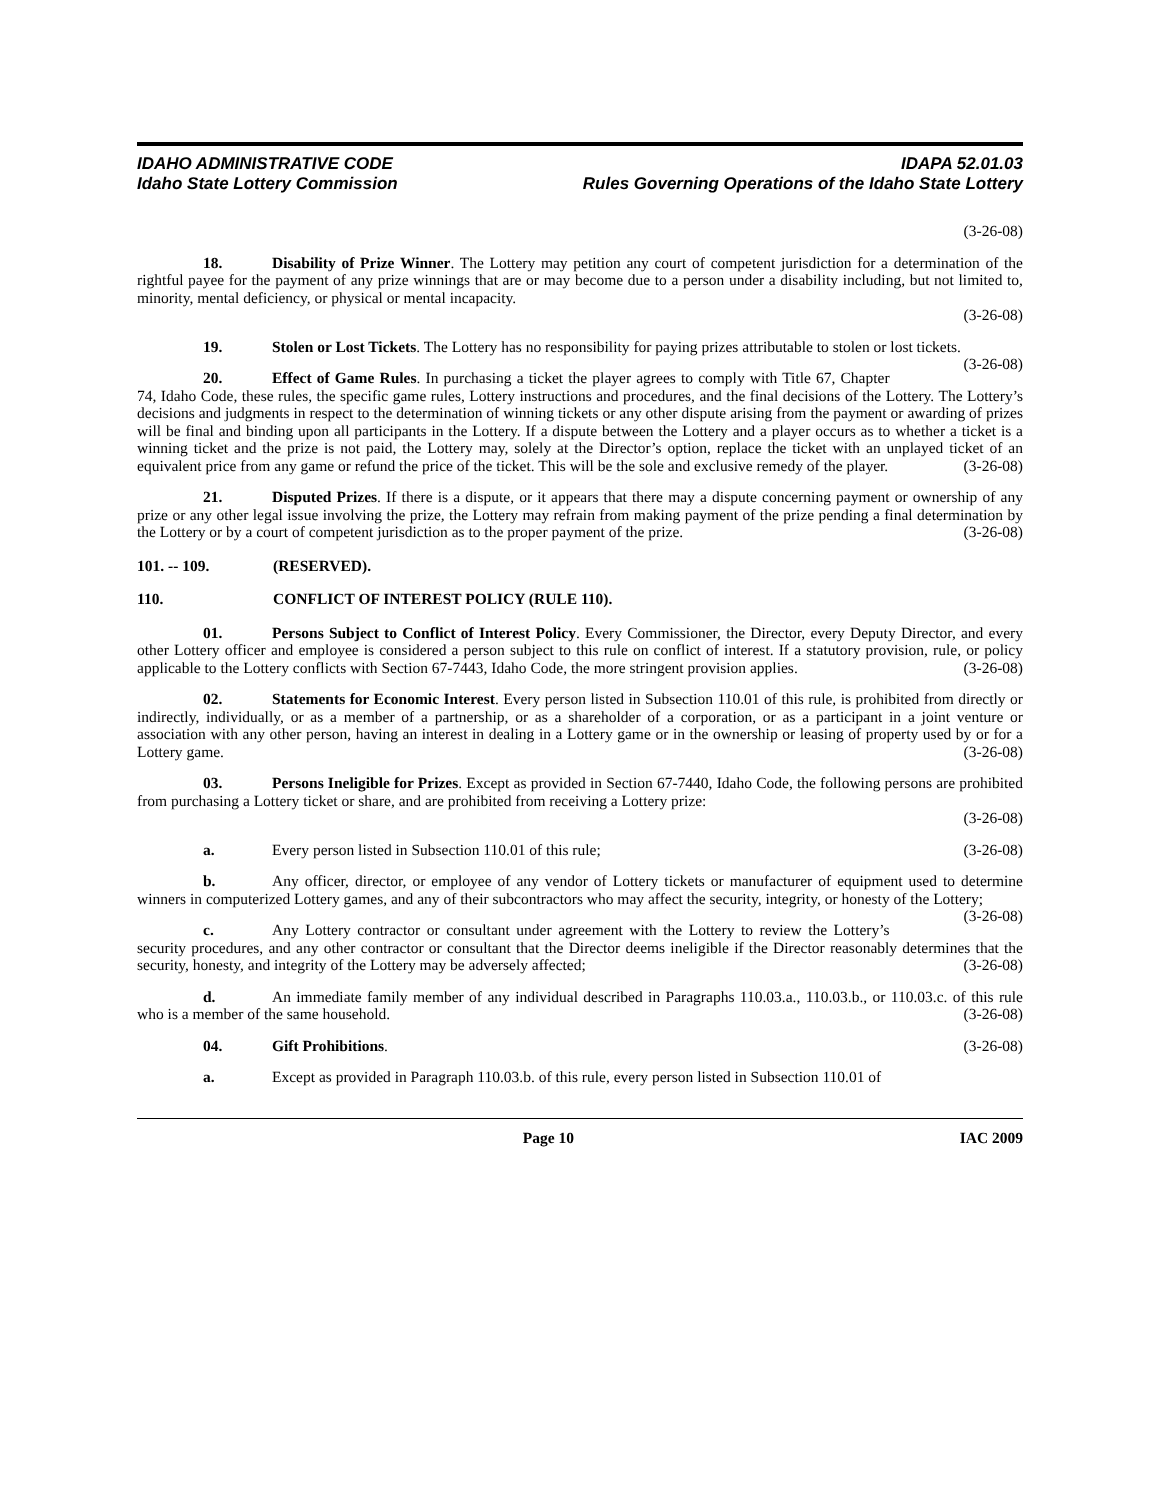IDAHO ADMINISTRATIVE CODE
Idaho State Lottery Commission
IDAPA 52.01.03
Rules Governing Operations of the Idaho State Lottery
(3-26-08)
18. Disability of Prize Winner. The Lottery may petition any court of competent jurisdiction for a determination of the rightful payee for the payment of any prize winnings that are or may become due to a person under a disability including, but not limited to, minority, mental deficiency, or physical or mental incapacity.
(3-26-08)
19. Stolen or Lost Tickets. The Lottery has no responsibility for paying prizes attributable to stolen or lost tickets. (3-26-08)
20. Effect of Game Rules. In purchasing a ticket the player agrees to comply with Title 67, Chapter 74, Idaho Code, these rules, the specific game rules, Lottery instructions and procedures, and the final decisions of the Lottery. The Lottery’s decisions and judgments in respect to the determination of winning tickets or any other dispute arising from the payment or awarding of prizes will be final and binding upon all participants in the Lottery. If a dispute between the Lottery and a player occurs as to whether a ticket is a winning ticket and the prize is not paid, the Lottery may, solely at the Director’s option, replace the ticket with an unplayed ticket of an equivalent price from any game or refund the price of the ticket. This will be the sole and exclusive remedy of the player. (3-26-08)
21. Disputed Prizes. If there is a dispute, or it appears that there may a dispute concerning payment or ownership of any prize or any other legal issue involving the prize, the Lottery may refrain from making payment of the prize pending a final determination by the Lottery or by a court of competent jurisdiction as to the proper payment of the prize. (3-26-08)
101. -- 109. (RESERVED).
110. CONFLICT OF INTEREST POLICY (RULE 110).
01. Persons Subject to Conflict of Interest Policy. Every Commissioner, the Director, every Deputy Director, and every other Lottery officer and employee is considered a person subject to this rule on conflict of interest. If a statutory provision, rule, or policy applicable to the Lottery conflicts with Section 67-7443, Idaho Code, the more stringent provision applies. (3-26-08)
02. Statements for Economic Interest. Every person listed in Subsection 110.01 of this rule, is prohibited from directly or indirectly, individually, or as a member of a partnership, or as a shareholder of a corporation, or as a participant in a joint venture or association with any other person, having an interest in dealing in a Lottery game or in the ownership or leasing of property used by or for a Lottery game. (3-26-08)
03. Persons Ineligible for Prizes. Except as provided in Section 67-7440, Idaho Code, the following persons are prohibited from purchasing a Lottery ticket or share, and are prohibited from receiving a Lottery prize:
(3-26-08)
a. Every person listed in Subsection 110.01 of this rule; (3-26-08)
b. Any officer, director, or employee of any vendor of Lottery tickets or manufacturer of equipment used to determine winners in computerized Lottery games, and any of their subcontractors who may affect the security, integrity, or honesty of the Lottery; (3-26-08)
c. Any Lottery contractor or consultant under agreement with the Lottery to review the Lottery’s security procedures, and any other contractor or consultant that the Director deems ineligible if the Director reasonably determines that the security, honesty, and integrity of the Lottery may be adversely affected; (3-26-08)
d. An immediate family member of any individual described in Paragraphs 110.03.a., 110.03.b., or 110.03.c. of this rule who is a member of the same household. (3-26-08)
04. Gift Prohibitions. (3-26-08)
a. Except as provided in Paragraph 110.03.b. of this rule, every person listed in Subsection 110.01 of
Page 10 IAC 2009